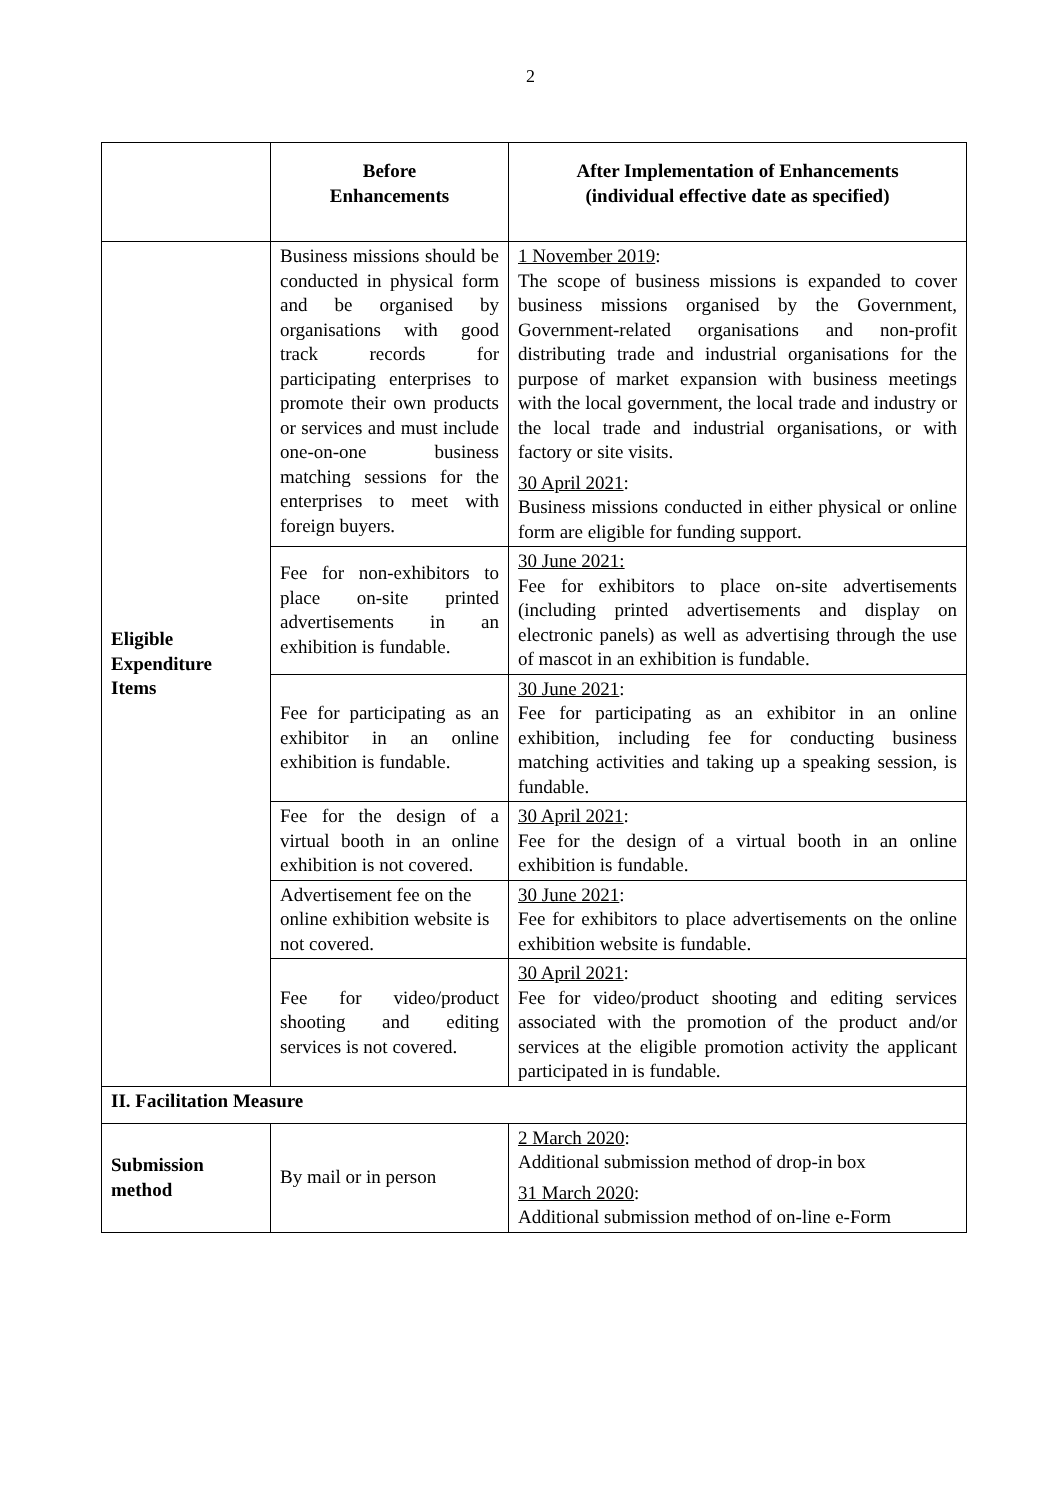2
| | Before Enhancements | After Implementation of Enhancements (individual effective date as specified) |
| --- | --- | --- |
| Eligible Expenditure Items | Business missions should be conducted in physical form and be organised by organisations with good track records for participating enterprises to promote their own products or services and must include one-on-one business matching sessions for the enterprises to meet with foreign buyers. | 1 November 2019 : The scope of business missions is expanded to cover business missions organised by the Government, Government-related organisations and non-profit distributing trade and industrial organisations for the purpose of market expansion with business meetings with the local government, the local trade and industry or the local trade and industrial organisations, or with factory or site visits. 30 April 2021 : Business missions conducted in either physical or online form are eligible for funding support. |
| | Fee for non-exhibitors to place on-site printed advertisements in an exhibition is fundable. | 30 June 2021: Fee for exhibitors to place on-site advertisements (including printed advertisements and display on electronic panels) as well as advertising through the use of mascot in an exhibition is fundable. |
| | Fee for participating as an exhibitor in an online exhibition is fundable. | 30 June 2021 : Fee for participating as an exhibitor in an online exhibition, including fee for conducting business matching activities and taking up a speaking session, is fundable. |
| | Fee for the design of a virtual booth in an online exhibition is not covered. | 30 April 2021 : Fee for the design of a virtual booth in an online exhibition is fundable. |
| | Advertisement fee on the online exhibition website is not covered. | 30 June 2021 : Fee for exhibitors to place advertisements on the online exhibition website is fundable. |
| | Fee for video/product shooting and editing services is not covered. | 30 April 2021 : Fee for video/product shooting and editing services associated with the promotion of the product and/or services at the eligible promotion activity the applicant participated in is fundable. |
| II. Facilitation Measure | | |
| Submission method | By mail or in person | 2 March 2020 : Additional submission method of drop-in box 31 March 2020 : Additional submission method of on-line e-Form |